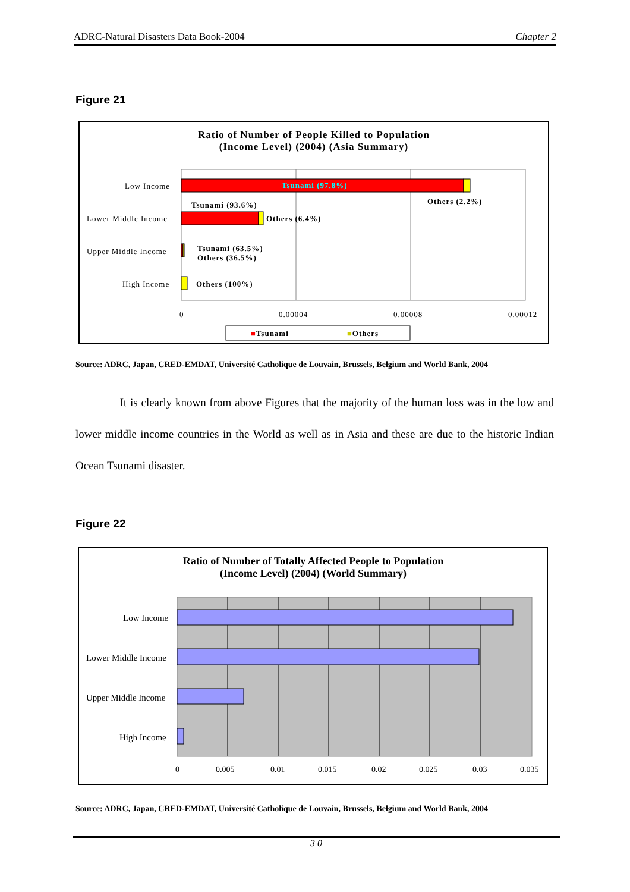ADRC-Natural Disasters Data Book-2004 Chapter 2
Figure 21
Ratio of Number of People Killed to Population
(Income Level) (2004) (Asia Summary)
Low Income
Lower Middle Income
Upper Middle Income
High Income
Tsunami (97.8%)
Others (2.2%) Tsunami (93.6%)
Others (6.4%)
Tsunami (63.5%)
Others (36.5%)
Others (100%)
0 0.00004 0.00008 0.00012
■Tsunami ■Others
Source: ADRC, Japan, CRED-EMDAT, Université Catholique de Louvain, Brussels, Belgium and World Bank, 2004
It is clearly known from above Figures that the majority of the human loss was in the low and lower middle income countries in the World as well as in Asia and these are due to the historic Indian Ocean Tsunami disaster.
Figure 22
Ratio of Number of Totally Affected People to Population
(Income Level) (2004) (World Summary)
Low Income
Lower Middle Income
Upper Middle Income
High Income
0 0.005 0.01 0.015 0.02 0.025 0.03 0.035
Source: ADRC, Japan, CRED-EMDAT, Université Catholique de Louvain, Brussels, Belgium and World Bank, 2004
3 0